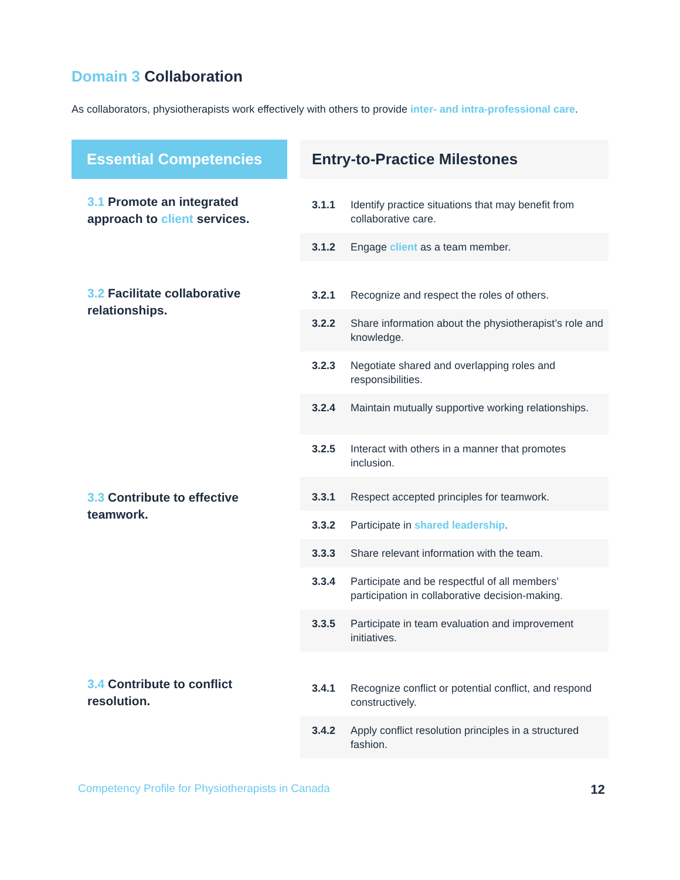Domain 3 Collaboration
As collaborators, physiotherapists work effectively with others to provide inter- and intra-professional care.
| Essential Competencies | | Entry-to-Practice Milestones | |
| --- | --- | --- | --- |
| 3.1 Promote an integrated approach to client services. | | 3.1.1 | Identify practice situations that may benefit from collaborative care. |
| | | 3.1.2 | Engage client as a team member. |
| 3.2 Facilitate collaborative relationships. | | 3.2.1 | Recognize and respect the roles of others. |
| | | 3.2.2 | Share information about the physiotherapist’s role and knowledge. |
| | | 3.2.3 | Negotiate shared and overlapping roles and responsibilities. |
| | | 3.2.4 | Maintain mutually supportive working relationships. |
| | | 3.2.5 | Interact with others in a manner that promotes inclusion. |
| 3.3 Contribute to effective teamwork. | | 3.3.1 | Respect accepted principles for teamwork. |
| | | 3.3.2 | Participate in shared leadership . |
| | | 3.3.3 | Share relevant information with the team. |
| | | 3.3.4 | Participate and be respectful of all members’ participation in collaborative decision-making. |
| | | 3.3.5 | Participate in team evaluation and improvement initiatives. |
| 3.4 Contribute to conflict resolution. | | 3.4.1 | Recognize conflict or potential conflict, and respond constructively. |
| | | 3.4.2 | Apply conflict resolution principles in a structured fashion. |
Competency Profile for Physiotherapists in Canada 12